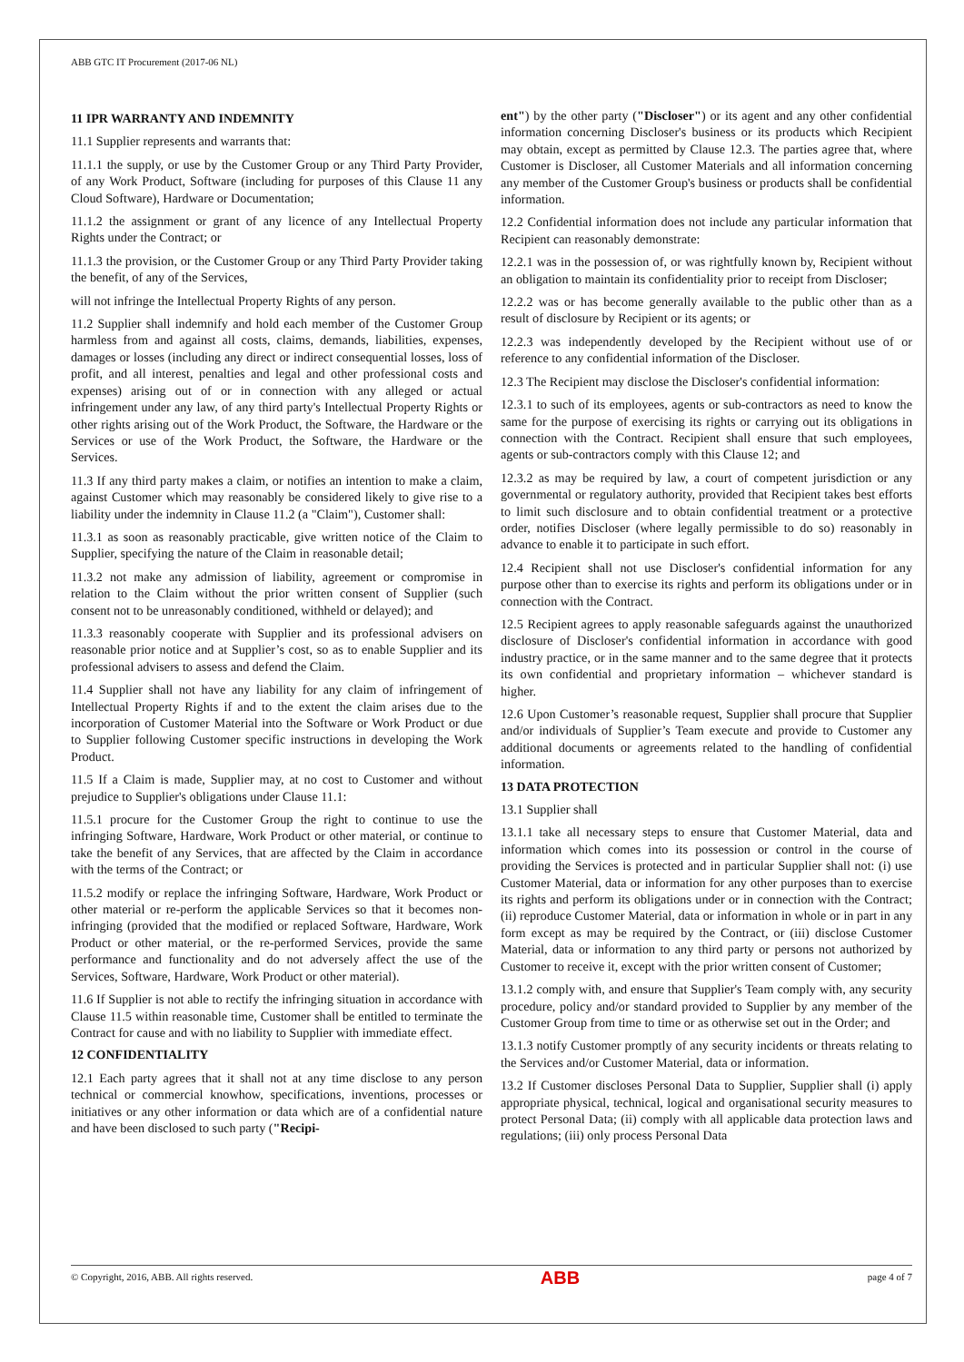ABB GTC IT Procurement (2017-06 NL)
11 IPR WARRANTY AND INDEMNITY
11.1 Supplier represents and warrants that:
11.1.1 the supply, or use by the Customer Group or any Third Party Provider, of any Work Product, Software (including for purposes of this Clause 11 any Cloud Software), Hardware or Documentation;
11.1.2 the assignment or grant of any licence of any Intellectual Property Rights under the Contract; or
11.1.3 the provision, or the Customer Group or any Third Party Provider taking the benefit, of any of the Services,
will not infringe the Intellectual Property Rights of any person.
11.2 Supplier shall indemnify and hold each member of the Customer Group harmless from and against all costs, claims, demands, liabilities, expenses, damages or losses (including any direct or indirect consequential losses, loss of profit, and all interest, penalties and legal and other professional costs and expenses) arising out of or in connection with any alleged or actual infringement under any law, of any third party's Intellectual Property Rights or other rights arising out of the Work Product, the Software, the Hardware or the Services or use of the Work Product, the Software, the Hardware or the Services.
11.3 If any third party makes a claim, or notifies an intention to make a claim, against Customer which may reasonably be considered likely to give rise to a liability under the indemnity in Clause 11.2 (a "Claim"), Customer shall:
11.3.1 as soon as reasonably practicable, give written notice of the Claim to Supplier, specifying the nature of the Claim in reasonable detail;
11.3.2 not make any admission of liability, agreement or compromise in relation to the Claim without the prior written consent of Supplier (such consent not to be unreasonably conditioned, withheld or delayed); and
11.3.3 reasonably cooperate with Supplier and its professional advisers on reasonable prior notice and at Supplier’s cost, so as to enable Supplier and its professional advisers to assess and defend the Claim.
11.4 Supplier shall not have any liability for any claim of infringement of Intellectual Property Rights if and to the extent the claim arises due to the incorporation of Customer Material into the Software or Work Product or due to Supplier following Customer specific instructions in developing the Work Product.
11.5 If a Claim is made, Supplier may, at no cost to Customer and without prejudice to Supplier's obligations under Clause 11.1:
11.5.1 procure for the Customer Group the right to continue to use the infringing Software, Hardware, Work Product or other material, or continue to take the benefit of any Services, that are affected by the Claim in accordance with the terms of the Contract; or
11.5.2 modify or replace the infringing Software, Hardware, Work Product or other material or re-perform the applicable Services so that it becomes non-infringing (provided that the modified or replaced Software, Hardware, Work Product or other material, or the re-performed Services, provide the same performance and functionality and do not adversely affect the use of the Services, Software, Hardware, Work Product or other material).
11.6 If Supplier is not able to rectify the infringing situation in accordance with Clause 11.5 within reasonable time, Customer shall be entitled to terminate the Contract for cause and with no liability to Supplier with immediate effect.
12 CONFIDENTIALITY
12.1 Each party agrees that it shall not at any time disclose to any person technical or commercial knowhow, specifications, inventions, processes or initiatives or any other information or data which are of a confidential nature and have been disclosed to such party ("Recipi-
ent") by the other party ("Discloser") or its agent and any other confidential information concerning Discloser's business or its products which Recipient may obtain, except as permitted by Clause 12.3. The parties agree that, where Customer is Discloser, all Customer Materials and all information concerning any member of the Customer Group's business or products shall be confidential information.
12.2 Confidential information does not include any particular information that Recipient can reasonably demonstrate:
12.2.1 was in the possession of, or was rightfully known by, Recipient without an obligation to maintain its confidentiality prior to receipt from Discloser;
12.2.2 was or has become generally available to the public other than as a result of disclosure by Recipient or its agents; or
12.2.3 was independently developed by the Recipient without use of or reference to any confidential information of the Discloser.
12.3 The Recipient may disclose the Discloser's confidential information:
12.3.1 to such of its employees, agents or sub-contractors as need to know the same for the purpose of exercising its rights or carrying out its obligations in connection with the Contract. Recipient shall ensure that such employees, agents or sub-contractors comply with this Clause 12; and
12.3.2 as may be required by law, a court of competent jurisdiction or any governmental or regulatory authority, provided that Recipient takes best efforts to limit such disclosure and to obtain confidential treatment or a protective order, notifies Discloser (where legally permissible to do so) reasonably in advance to enable it to participate in such effort.
12.4 Recipient shall not use Discloser's confidential information for any purpose other than to exercise its rights and perform its obligations under or in connection with the Contract.
12.5 Recipient agrees to apply reasonable safeguards against the unauthorized disclosure of Discloser's confidential information in accordance with good industry practice, or in the same manner and to the same degree that it protects its own confidential and proprietary information – whichever standard is higher.
12.6 Upon Customer’s reasonable request, Supplier shall procure that Supplier and/or individuals of Supplier’s Team execute and provide to Customer any additional documents or agreements related to the handling of confidential information.
13 DATA PROTECTION
13.1 Supplier shall
13.1.1 take all necessary steps to ensure that Customer Material, data and information which comes into its possession or control in the course of providing the Services is protected and in particular Supplier shall not: (i) use Customer Material, data or information for any other purposes than to exercise its rights and perform its obligations under or in connection with the Contract; (ii) reproduce Customer Material, data or information in whole or in part in any form except as may be required by the Contract, or (iii) disclose Customer Material, data or information to any third party or persons not authorized by Customer to receive it, except with the prior written consent of Customer;
13.1.2 comply with, and ensure that Supplier's Team comply with, any security procedure, policy and/or standard provided to Supplier by any member of the Customer Group from time to time or as otherwise set out in the Order; and
13.1.3 notify Customer promptly of any security incidents or threats relating to the Services and/or Customer Material, data or information.
13.2 If Customer discloses Personal Data to Supplier, Supplier shall (i) apply appropriate physical, technical, logical and organisational security measures to protect Personal Data; (ii) comply with all applicable data protection laws and regulations; (iii) only process Personal Data
© Copyright, 2016, ABB. All rights reserved. ABB page 4 of 7